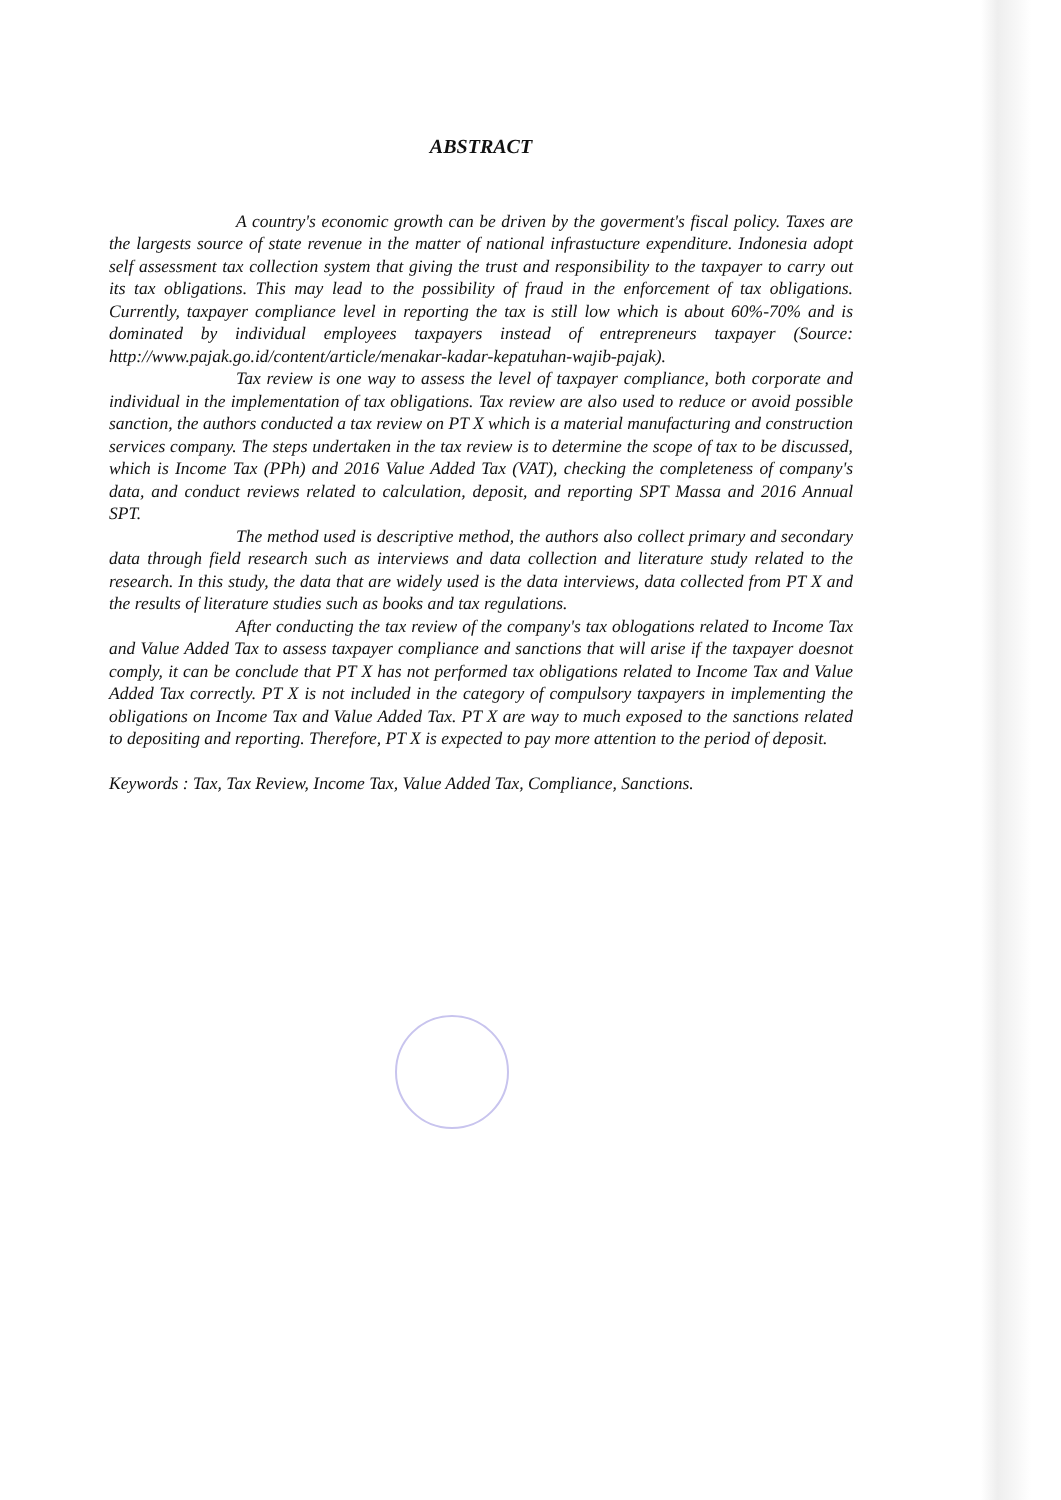ABSTRACT
A country's economic growth can be driven by the goverment's fiscal policy. Taxes are the largests source of state revenue in the matter of national infrastucture expenditure. Indonesia adopt self assessment tax collection system that giving the trust and responsibility to the taxpayer to carry out its tax obligations. This may lead to the possibility of fraud in the enforcement of tax obligations. Currently, taxpayer compliance level in reporting the tax is still low which is about 60%-70% and is dominated by individual employees taxpayers instead of entrepreneurs taxpayer (Source: http://www.pajak.go.id/content/article/menakar-kadar-kepatuhan-wajib-pajak).
Tax review is one way to assess the level of taxpayer compliance, both corporate and individual in the implementation of tax obligations. Tax review are also used to reduce or avoid possible sanction, the authors conducted a tax review on PT X which is a material manufacturing and construction services company. The steps undertaken in the tax review is to determine the scope of tax to be discussed, which is Income Tax (PPh) and 2016 Value Added Tax (VAT), checking the completeness of company's data, and conduct reviews related to calculation, deposit, and reporting SPT Massa and 2016 Annual SPT.
The method used is descriptive method, the authors also collect primary and secondary data through field research such as interviews and data collection and literature study related to the research. In this study, the data that are widely used is the data interviews, data collected from PT X and the results of literature studies such as books and tax regulations.
After conducting the tax review of the company's tax oblogations related to Income Tax and Value Added Tax to assess taxpayer compliance and sanctions that will arise if the taxpayer doesnot comply, it can be conclude that PT X has not performed tax obligations related to Income Tax and Value Added Tax correctly. PT X is not included in the category of compulsory taxpayers in implementing the obligations on Income Tax and Value Added Tax. PT X are way to much exposed to the sanctions related to depositing and reporting. Therefore, PT X is expected to pay more attention to the period of deposit.
Keywords : Tax, Tax Review, Income Tax, Value Added Tax, Compliance, Sanctions.